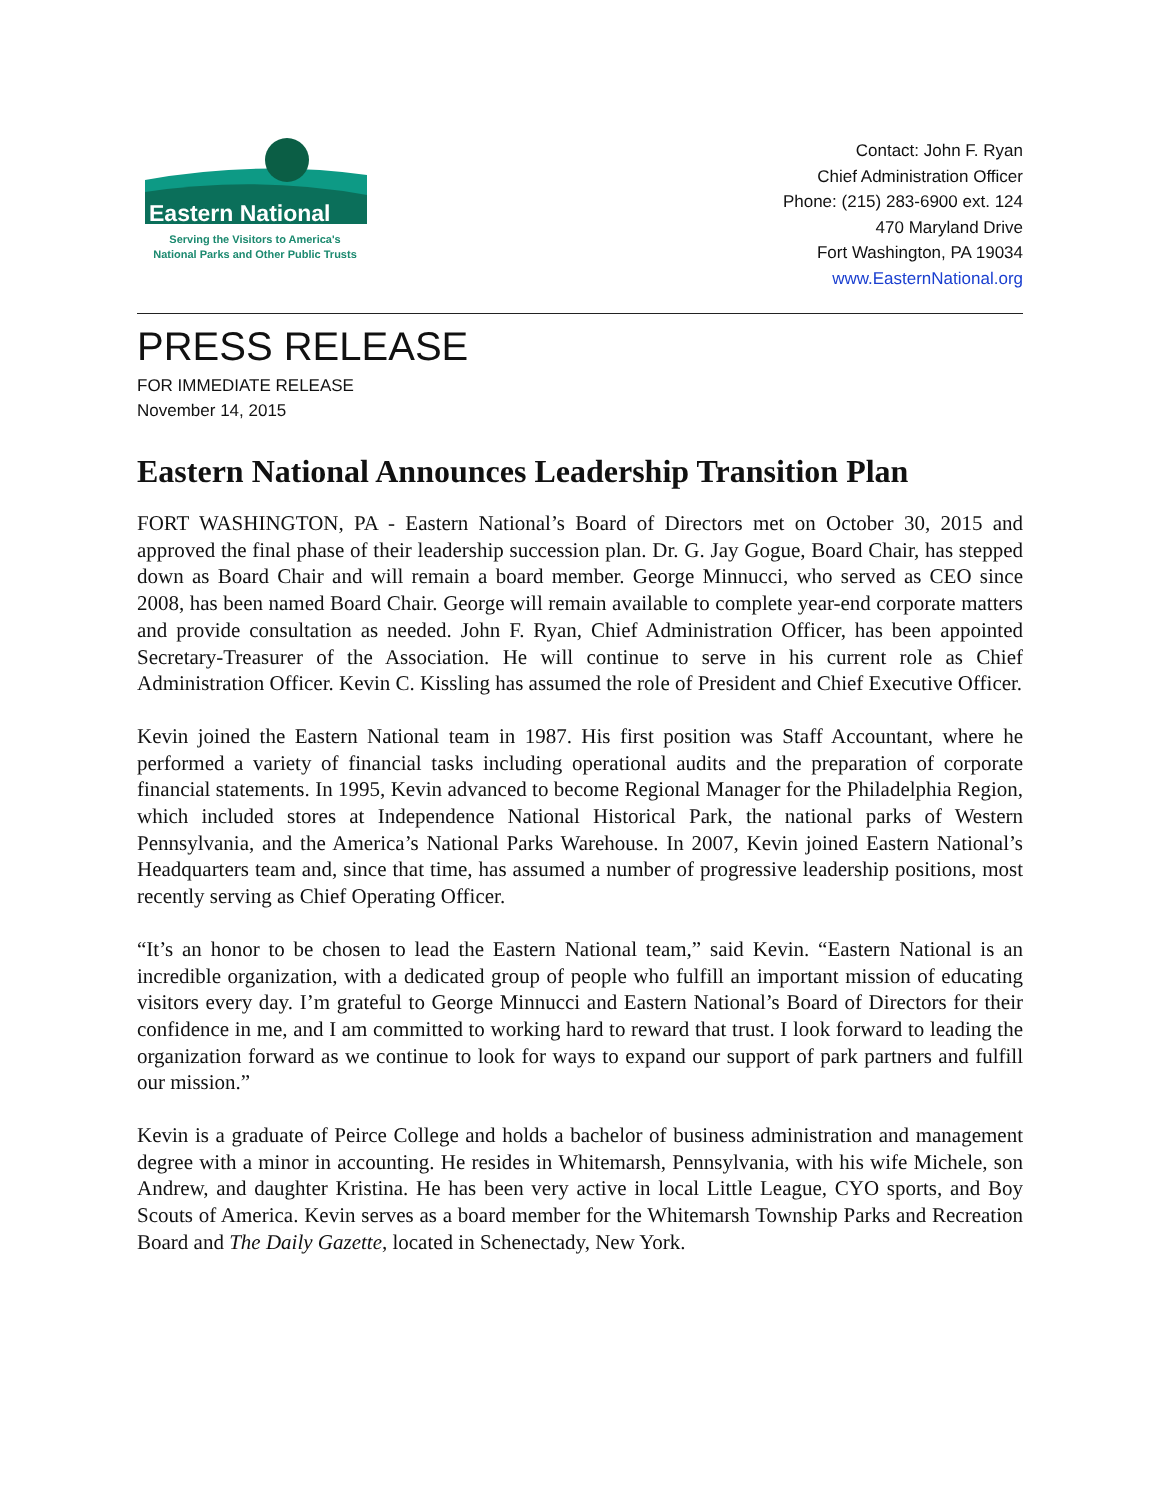Eastern National
Serving the Visitors to America's
National Parks and Other Public Trusts
Contact: John F. Ryan
Chief Administration Officer
Phone: (215) 283-6900 ext. 124
470 Maryland Drive
Fort Washington, PA 19034
www.EasternNational.org
PRESS RELEASE
FOR IMMEDIATE RELEASE
November 14, 2015
Eastern National Announces Leadership Transition Plan
FORT WASHINGTON, PA - Eastern National’s Board of Directors met on October 30, 2015 and approved the final phase of their leadership succession plan. Dr. G. Jay Gogue, Board Chair, has stepped down as Board Chair and will remain a board member. George Minnucci, who served as CEO since 2008, has been named Board Chair. George will remain available to complete year-end corporate matters and provide consultation as needed. John F. Ryan, Chief Administration Officer, has been appointed Secretary-Treasurer of the Association. He will continue to serve in his current role as Chief Administration Officer. Kevin C. Kissling has assumed the role of President and Chief Executive Officer.
Kevin joined the Eastern National team in 1987. His first position was Staff Accountant, where he performed a variety of financial tasks including operational audits and the preparation of corporate financial statements. In 1995, Kevin advanced to become Regional Manager for the Philadelphia Region, which included stores at Independence National Historical Park, the national parks of Western Pennsylvania, and the America’s National Parks Warehouse. In 2007, Kevin joined Eastern National’s Headquarters team and, since that time, has assumed a number of progressive leadership positions, most recently serving as Chief Operating Officer.
“It’s an honor to be chosen to lead the Eastern National team,” said Kevin. “Eastern National is an incredible organization, with a dedicated group of people who fulfill an important mission of educating visitors every day. I’m grateful to George Minnucci and Eastern National’s Board of Directors for their confidence in me, and I am committed to working hard to reward that trust. I look forward to leading the organization forward as we continue to look for ways to expand our support of park partners and fulfill our mission.”
Kevin is a graduate of Peirce College and holds a bachelor of business administration and management degree with a minor in accounting. He resides in Whitemarsh, Pennsylvania, with his wife Michele, son Andrew, and daughter Kristina. He has been very active in local Little League, CYO sports, and Boy Scouts of America. Kevin serves as a board member for the Whitemarsh Township Parks and Recreation Board and The Daily Gazette, located in Schenectady, New York.